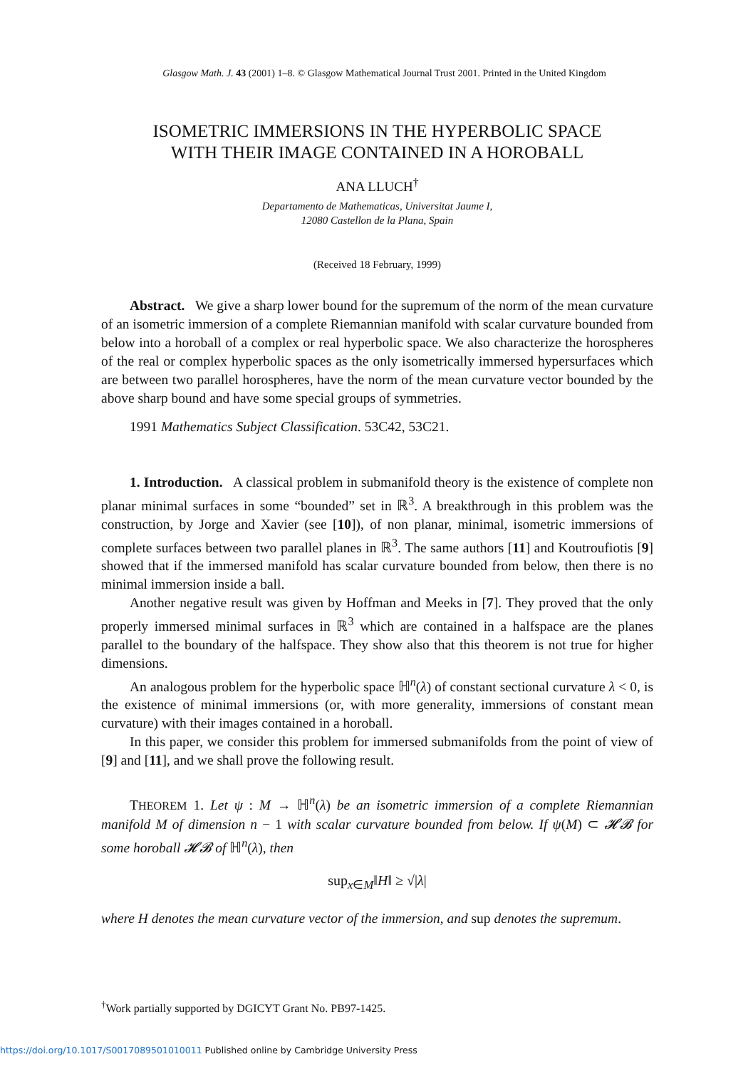Glasgow Math. J. 43 (2001) 1–8. © Glasgow Mathematical Journal Trust 2001. Printed in the United Kingdom
ISOMETRIC IMMERSIONS IN THE HYPERBOLIC SPACE
WITH THEIR IMAGE CONTAINED IN A HOROBALL
ANA LLUCH<sup>†</sup>
Departamento de Mathematicas, Universitat Jaume I,
12080 Castellon de la Plana, Spain
(Received 18 February, 1999)
Abstract. We give a sharp lower bound for the supremum of the norm of the mean curvature of an isometric immersion of a complete Riemannian manifold with scalar curvature bounded from below into a horoball of a complex or real hyperbolic space. We also characterize the horospheres of the real or complex hyperbolic spaces as the only isometrically immersed hypersurfaces which are between two parallel horospheres, have the norm of the mean curvature vector bounded by the above sharp bound and have some special groups of symmetries.
1991 Mathematics Subject Classification. 53C42, 53C21.
1. Introduction. A classical problem in submanifold theory is the existence of complete non planar minimal surfaces in some “bounded” set in ℝ<sup>3</sup>. A breakthrough in this problem was the construction, by Jorge and Xavier (see [10]), of non planar, minimal, isometric immersions of complete surfaces between two parallel planes in ℝ<sup>3</sup>. The same authors [11] and Koutroufiotis [9] showed that if the immersed manifold has scalar curvature bounded from below, then there is no minimal immersion inside a ball.
Another negative result was given by Hoffman and Meeks in [7]. They proved that the only properly immersed minimal surfaces in ℝ<sup>3</sup> which are contained in a halfspace are the planes parallel to the boundary of the halfspace. They show also that this theorem is not true for higher dimensions.
An analogous problem for the hyperbolic space ℍ<sup>n</sup>(λ) of constant sectional curvature λ < 0, is the existence of minimal immersions (or, with more generality, immersions of constant mean curvature) with their images contained in a horoball.
In this paper, we consider this problem for immersed submanifolds from the point of view of [9] and [11], and we shall prove the following result.
THEOREM 1. Let ψ : M → ℍ<sup>n</sup>(λ) be an isometric immersion of a complete Riemannian manifold M of dimension n − 1 with scalar curvature bounded from below. If ψ(M) ⊂ 𝓗𝓑 for some horoball 𝓗𝓑 of ℍ<sup>n</sup>(λ), then
sup<sub>x∈M</sub>‖H‖ ≥ √|λ|
where H denotes the mean curvature vector of the immersion, and sup denotes the supremum.
<sup>†</sup> Work partially supported by DGICYT Grant No. PB97-1425.
https://doi.org/10.1017/S0017089501010011 Published online by Cambridge University Press